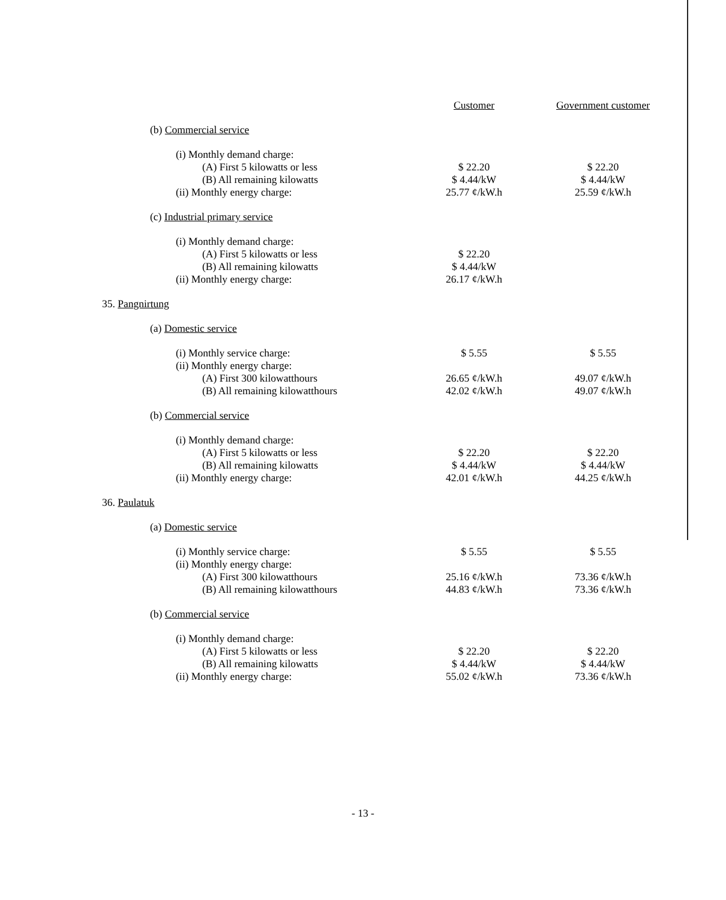| | Customer | Government customer |
| (b) Commercial service | | |
| (i) Monthly demand charge: | | |
| (A) First 5 kilowatts or less | $ 22.20 | $ 22.20 |
| (B) All remaining kilowatts | $ 4.44/kW | $ 4.44/kW |
| (ii) Monthly energy charge: | 25.77 ¢/kW.h | 25.59 ¢/kW.h |
| (c) Industrial primary service | | |
| (i) Monthly demand charge: | | |
| (A) First 5 kilowatts or less | $ 22.20 | |
| (B) All remaining kilowatts | $ 4.44/kW | |
| (ii) Monthly energy charge: | 26.17 ¢/kW.h | |
| 35. Pangnirtung | | |
| (a) Domestic service | | |
| (i) Monthly service charge: | $ 5.55 | $ 5.55 |
| (ii) Monthly energy charge: | | |
| (A) First 300 kilowatthours | 26.65 ¢/kW.h | 49.07 ¢/kW.h |
| (B) All remaining kilowatthours | 42.02 ¢/kW.h | 49.07 ¢/kW.h |
| (b) Commercial service | | |
| (i) Monthly demand charge: | | |
| (A) First 5 kilowatts or less | $ 22.20 | $ 22.20 |
| (B) All remaining kilowatts | $ 4.44/kW | $ 4.44/kW |
| (ii) Monthly energy charge: | 42.01 ¢/kW.h | 44.25 ¢/kW.h |
| 36. Paulatuk | | |
| (a) Domestic service | | |
| (i) Monthly service charge: | $ 5.55 | $ 5.55 |
| (ii) Monthly energy charge: | | |
| (A) First 300 kilowatthours | 25.16 ¢/kW.h | 73.36 ¢/kW.h |
| (B) All remaining kilowatthours | 44.83 ¢/kW.h | 73.36 ¢/kW.h |
| (b) Commercial service | | |
| (i) Monthly demand charge: | | |
| (A) First 5 kilowatts or less | $ 22.20 | $ 22.20 |
| (B) All remaining kilowatts | $ 4.44/kW | $ 4.44/kW |
| (ii) Monthly energy charge: | 55.02 ¢/kW.h | 73.36 ¢/kW.h |
- 13 -